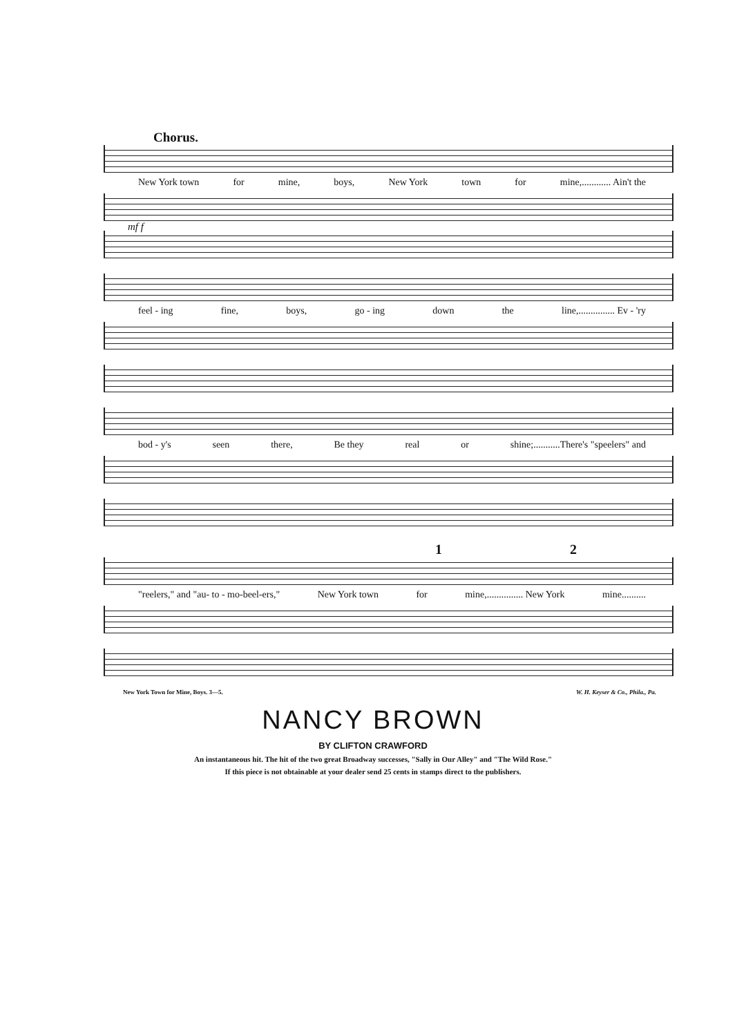Chorus.
New York town for mine, boys, New York town for mine,............ Ain't the
mf f
feel - ing fine, boys, go - ing down the line,............... Ev - 'ry
bod - y's seen there, Be they real or shine;...........There's "speelers" and
1 2
"reelers," and "au- to - mo-beel-ers," New York town for mine,............... New York mine..........
New York Town for Mine, Boys. 3—5. W. H. Keyser & Co., Phila., Pa.
NANCY BROWN
BY CLIFTON CRAWFORD
An instantaneous hit. The hit of the two great Broadway successes, "Sally in Our Alley" and "The Wild Rose."
If this piece is not obtainable at your dealer send 25 cents in stamps direct to the publishers.